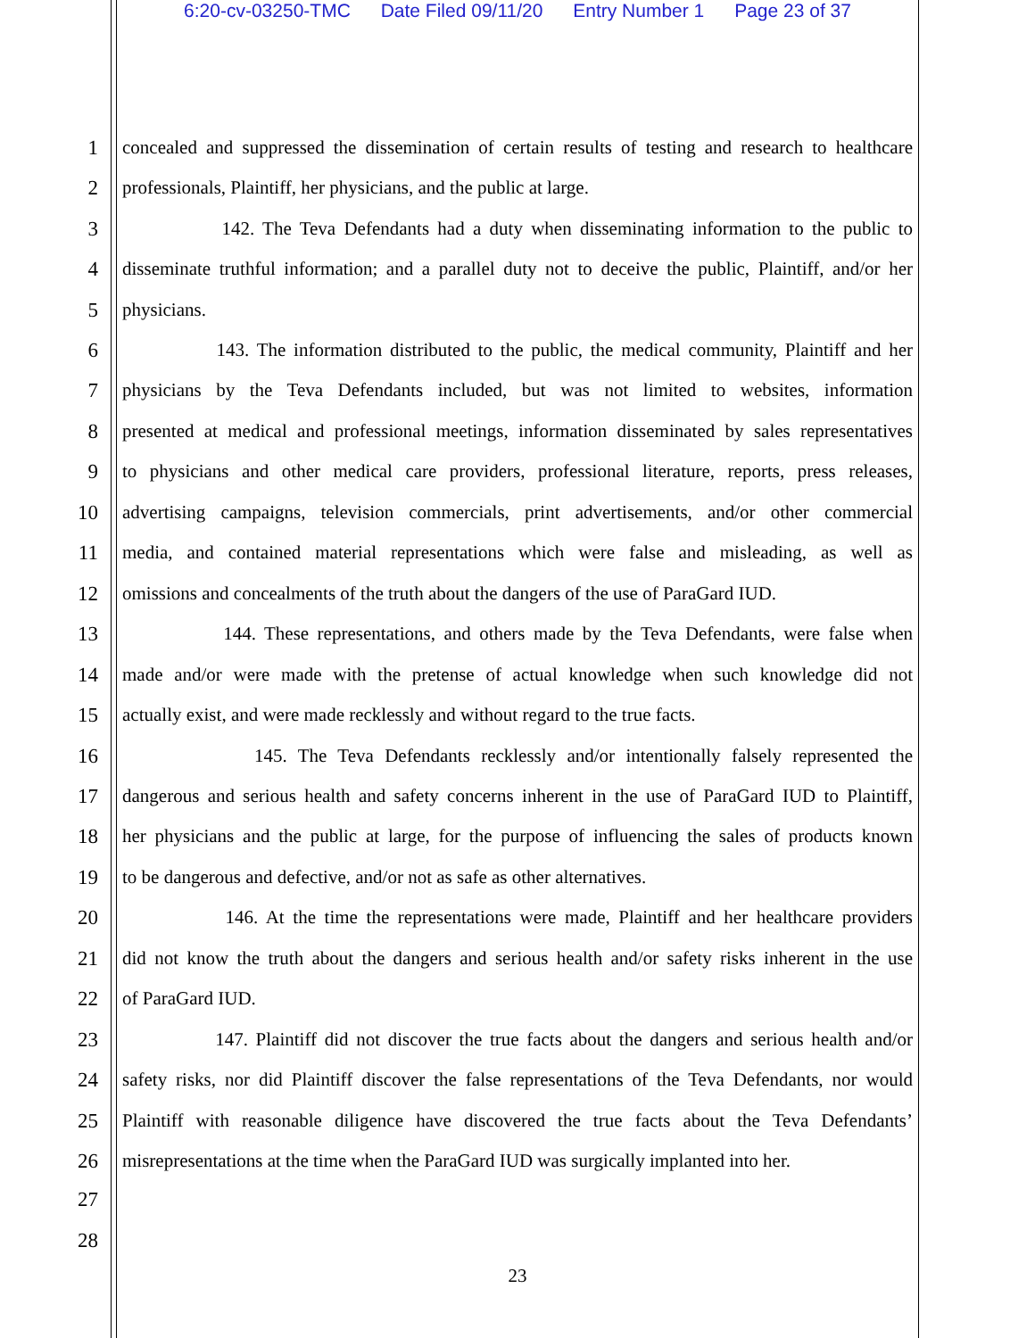6:20-cv-03250-TMC Date Filed 09/11/20 Entry Number 1 Page 23 of 37
1
concealed and suppressed the dissemination of certain results of testing and research to healthcare
2
professionals, Plaintiff, her physicians, and the public at large.
3
142. The Teva Defendants had a duty when disseminating information to the public to
4
disseminate truthful information; and a parallel duty not to deceive the public, Plaintiff, and/or her
5
physicians.
6
143. The information distributed to the public, the medical community, Plaintiff and her
7
physicians by the Teva Defendants included, but was not limited to websites, information
8
presented at medical and professional meetings, information disseminated by sales representatives
9
to physicians and other medical care providers, professional literature, reports, press releases,
10
advertising campaigns, television commercials, print advertisements, and/or other commercial
11
media, and contained material representations which were false and misleading, as well as
12
omissions and concealments of the truth about the dangers of the use of ParaGard IUD.
13
144. These representations, and others made by the Teva Defendants, were false when
14
made and/or were made with the pretense of actual knowledge when such knowledge did not
15
actually exist, and were made recklessly and without regard to the true facts.
16
145. The Teva Defendants recklessly and/or intentionally falsely represented the
17
dangerous and serious health and safety concerns inherent in the use of ParaGard IUD to Plaintiff,
18
her physicians and the public at large, for the purpose of influencing the sales of products known
19
to be dangerous and defective, and/or not as safe as other alternatives.
20
146. At the time the representations were made, Plaintiff and her healthcare providers
21
did not know the truth about the dangers and serious health and/or safety risks inherent in the use
22
of ParaGard IUD.
23
147. Plaintiff did not discover the true facts about the dangers and serious health and/or
24
safety risks, nor did Plaintiff discover the false representations of the Teva Defendants, nor would
25
Plaintiff with reasonable diligence have discovered the true facts about the Teva Defendants’
26
misrepresentations at the time when the ParaGard IUD was surgically implanted into her.
27
28
23